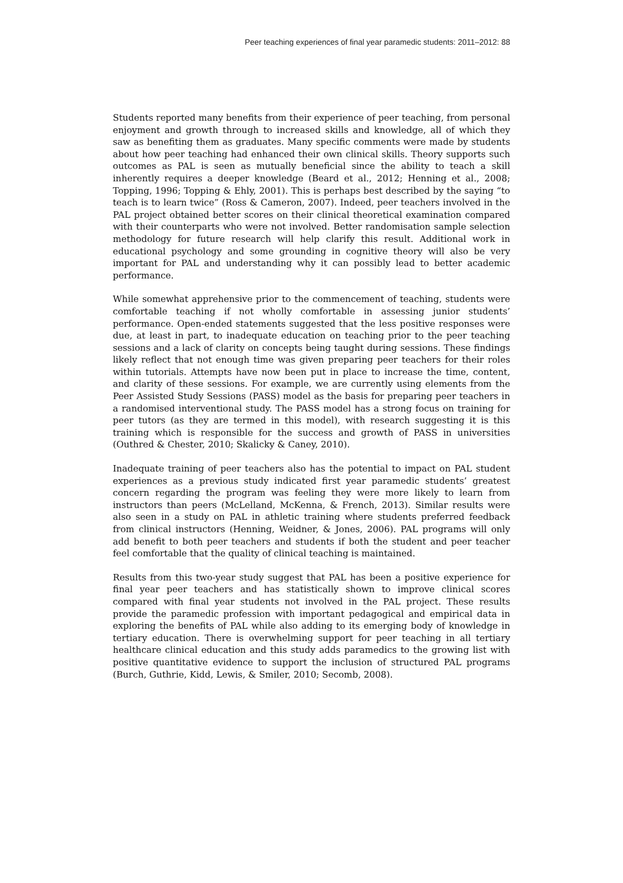Peer teaching experiences of final year paramedic students: 2011–2012: 88
Students reported many benefits from their experience of peer teaching, from personal enjoyment and growth through to increased skills and knowledge, all of which they saw as benefiting them as graduates. Many specific comments were made by students about how peer teaching had enhanced their own clinical skills. Theory supports such outcomes as PAL is seen as mutually beneficial since the ability to teach a skill inherently requires a deeper knowledge (Beard et al., 2012; Henning et al., 2008; Topping, 1996; Topping & Ehly, 2001). This is perhaps best described by the saying “to teach is to learn twice” (Ross & Cameron, 2007). Indeed, peer teachers involved in the PAL project obtained better scores on their clinical theoretical examination compared with their counterparts who were not involved. Better randomisation sample selection methodology for future research will help clarify this result. Additional work in educational psychology and some grounding in cognitive theory will also be very important for PAL and understanding why it can possibly lead to better academic performance.
While somewhat apprehensive prior to the commencement of teaching, students were comfortable teaching if not wholly comfortable in assessing junior students’ performance. Open-ended statements suggested that the less positive responses were due, at least in part, to inadequate education on teaching prior to the peer teaching sessions and a lack of clarity on concepts being taught during sessions. These findings likely reflect that not enough time was given preparing peer teachers for their roles within tutorials. Attempts have now been put in place to increase the time, content, and clarity of these sessions. For example, we are currently using elements from the Peer Assisted Study Sessions (PASS) model as the basis for preparing peer teachers in a randomised interventional study. The PASS model has a strong focus on training for peer tutors (as they are termed in this model), with research suggesting it is this training which is responsible for the success and growth of PASS in universities (Outhred & Chester, 2010; Skalicky & Caney, 2010).
Inadequate training of peer teachers also has the potential to impact on PAL student experiences as a previous study indicated first year paramedic students’ greatest concern regarding the program was feeling they were more likely to learn from instructors than peers (McLelland, McKenna, & French, 2013). Similar results were also seen in a study on PAL in athletic training where students preferred feedback from clinical instructors (Henning, Weidner, & Jones, 2006). PAL programs will only add benefit to both peer teachers and students if both the student and peer teacher feel comfortable that the quality of clinical teaching is maintained.
Results from this two-year study suggest that PAL has been a positive experience for final year peer teachers and has statistically shown to improve clinical scores compared with final year students not involved in the PAL project. These results provide the paramedic profession with important pedagogical and empirical data in exploring the benefits of PAL while also adding to its emerging body of knowledge in tertiary education. There is overwhelming support for peer teaching in all tertiary healthcare clinical education and this study adds paramedics to the growing list with positive quantitative evidence to support the inclusion of structured PAL programs (Burch, Guthrie, Kidd, Lewis, & Smiler, 2010; Secomb, 2008).